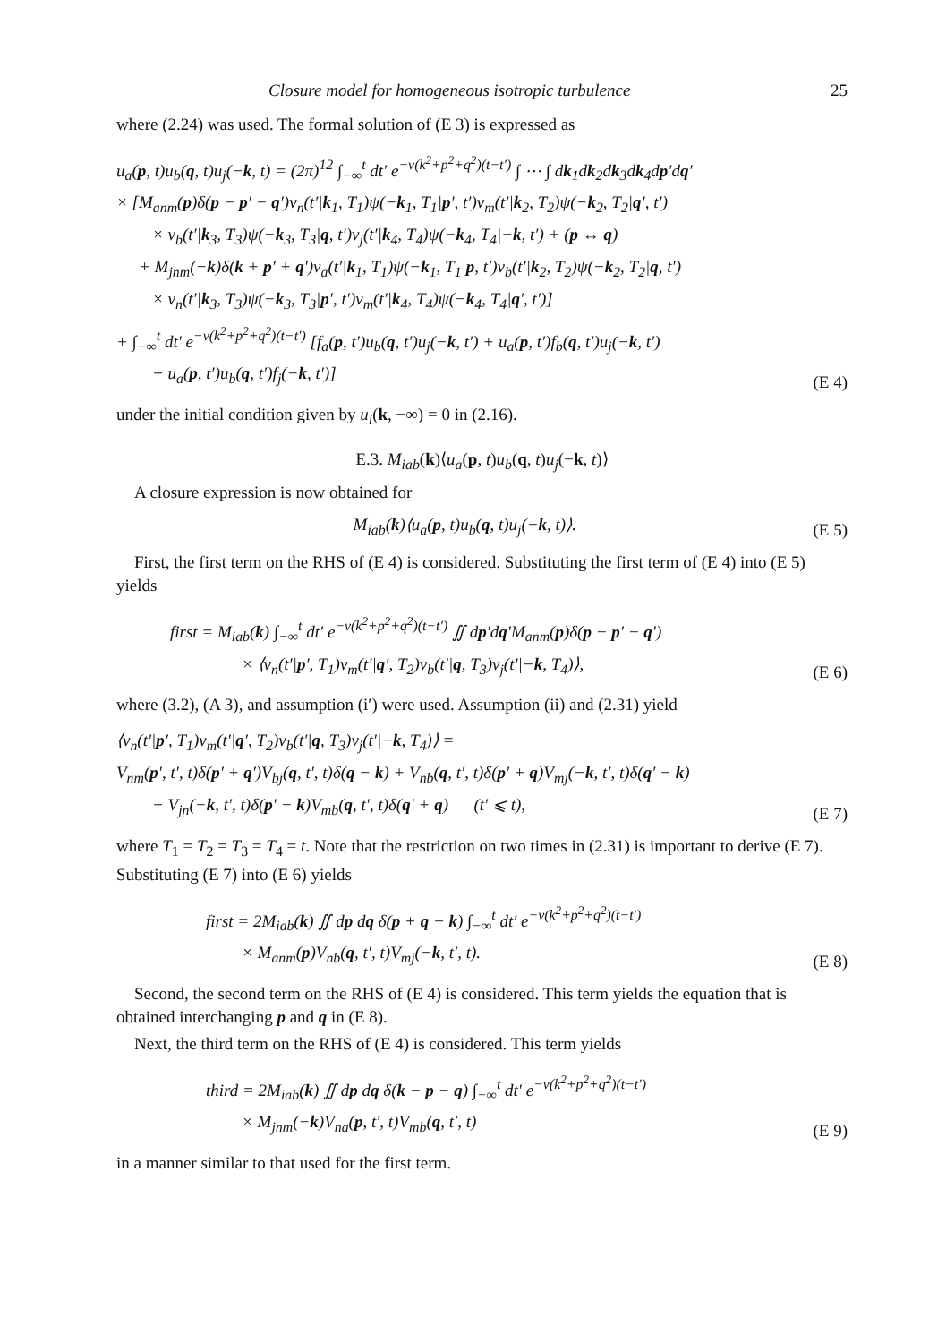Closure model for homogeneous isotropic turbulence 25
where (2.24) was used. The formal solution of (E 3) is expressed as
u<sub>a</sub>(p, t)u<sub>b</sub>(q, t)u<sub>j</sub>(−k, t) = (2π)<sup>12</sup> ∫<sub>−∞</sub><sup>t</sup> dt′ e<sup>−ν(k<sup>2</sup>+p<sup>2</sup>+q<sup>2</sup>)(t−t′)</sup> ∫ ⋯ ∫ dk<sub>1</sub>dk<sub>2</sub>dk<sub>3</sub>dk<sub>4</sub>dp′dq′
× [M<sub>anm</sub>(p)δ(p − p′ − q′)v<sub>n</sub>(t′|k<sub>1</sub>, T<sub>1</sub>)ψ(−k<sub>1</sub>, T<sub>1</sub>|p′, t′)v<sub>m</sub>(t′|k<sub>2</sub>, T<sub>2</sub>)ψ(−k<sub>2</sub>, T<sub>2</sub>|q′, t′)
× v<sub>b</sub>(t′|k<sub>3</sub>, T<sub>3</sub>)ψ(−k<sub>3</sub>, T<sub>3</sub>|q, t′)v<sub>j</sub>(t′|k<sub>4</sub>, T<sub>4</sub>)ψ(−k<sub>4</sub>, T<sub>4</sub>|−k, t′) + (p ↔ q)
+ M<sub>jnm</sub>(−k)δ(k + p′ + q′)v<sub>a</sub>(t′|k<sub>1</sub>, T<sub>1</sub>)ψ(−k<sub>1</sub>, T<sub>1</sub>|p, t′)v<sub>b</sub>(t′|k<sub>2</sub>, T<sub>2</sub>)ψ(−k<sub>2</sub>, T<sub>2</sub>|q, t′)
× v<sub>n</sub>(t′|k<sub>3</sub>, T<sub>3</sub>)ψ(−k<sub>3</sub>, T<sub>3</sub>|p′, t′)v<sub>m</sub>(t′|k<sub>4</sub>, T<sub>4</sub>)ψ(−k<sub>4</sub>, T<sub>4</sub>|q′, t′)]
+ ∫<sub>−∞</sub><sup>t</sup> dt′ e<sup>−ν(k<sup>2</sup>+p<sup>2</sup>+q<sup>2</sup>)(t−t′)</sup> [f<sub>a</sub>(p, t′)u<sub>b</sub>(q, t′)u<sub>j</sub>(−k, t′) + u<sub>a</sub>(p, t′)f<sub>b</sub>(q, t′)u<sub>j</sub>(−k, t′)
+ u<sub>a</sub>(p, t′)u<sub>b</sub>(q, t′)f<sub>j</sub>(−k, t′)]
(E 4)
under the initial condition given by u<sub>i</sub>(k, −∞) = 0 in (2.16).
E.3. M<sub>iab</sub>(k)⟨u<sub>a</sub>(p, t)u<sub>b</sub>(q, t)u<sub>j</sub>(−k, t)⟩
A closure expression is now obtained for
M<sub>iab</sub>(k)⟨u<sub>a</sub>(p, t)u<sub>b</sub>(q, t)u<sub>j</sub>(−k, t)⟩.
(E 5)
First, the first term on the RHS of (E 4) is considered. Substituting the first term of (E 4) into (E 5) yields
first = M<sub>iab</sub>(k) ∫<sub>−∞</sub><sup>t</sup> dt′ e<sup>−ν(k<sup>2</sup>+p<sup>2</sup>+q<sup>2</sup>)(t−t′)</sup> ∬ dp′dq′M<sub>anm</sub>(p)δ(p − p′ − q′)
× ⟨v<sub>n</sub>(t′|p′, T<sub>1</sub>)v<sub>m</sub>(t′|q′, T<sub>2</sub>)v<sub>b</sub>(t′|q, T<sub>3</sub>)v<sub>j</sub>(t′|−k, T<sub>4</sub>)⟩,
(E 6)
where (3.2), (A 3), and assumption (i′) were used. Assumption (ii) and (2.31) yield
⟨v<sub>n</sub>(t′|p′, T<sub>1</sub>)v<sub>m</sub>(t′|q′, T<sub>2</sub>)v<sub>b</sub>(t′|q, T<sub>3</sub>)v<sub>j</sub>(t′|−k, T<sub>4</sub>)⟩ =
V<sub>nm</sub>(p′, t′, t)δ(p′ + q′)V<sub>bj</sub>(q, t′, t)δ(q − k) + V<sub>nb</sub>(q, t′, t)δ(p′ + q)V<sub>mj</sub>(−k, t′, t)δ(q′ − k)
+ V<sub>jn</sub>(−k, t′, t)δ(p′ − k)V<sub>mb</sub>(q, t′, t)δ(q′ + q) (t′ ⩽ t),
(E 7)
where T<sub>1</sub> = T<sub>2</sub> = T<sub>3</sub> = T<sub>4</sub> = t. Note that the restriction on two times in (2.31) is important to derive (E 7). Substituting (E 7) into (E 6) yields
first = 2M<sub>iab</sub>(k) ∬ dp dq δ(p + q − k) ∫<sub>−∞</sub><sup>t</sup> dt′ e<sup>−ν(k<sup>2</sup>+p<sup>2</sup>+q<sup>2</sup>)(t−t′)</sup>
× M<sub>anm</sub>(p)V<sub>nb</sub>(q, t′, t)V<sub>mj</sub>(−k, t′, t).
(E 8)
Second, the second term on the RHS of (E 4) is considered. This term yields the equation that is obtained interchanging p and q in (E 8).
Next, the third term on the RHS of (E 4) is considered. This term yields
third = 2M<sub>iab</sub>(k) ∬ dp dq δ(k − p − q) ∫<sub>−∞</sub><sup>t</sup> dt′ e<sup>−ν(k<sup>2</sup>+p<sup>2</sup>+q<sup>2</sup>)(t−t′)</sup>
× M<sub>jnm</sub>(−k)V<sub>na</sub>(p, t′, t)V<sub>mb</sub>(q, t′, t)
(E 9)
in a manner similar to that used for the first term.